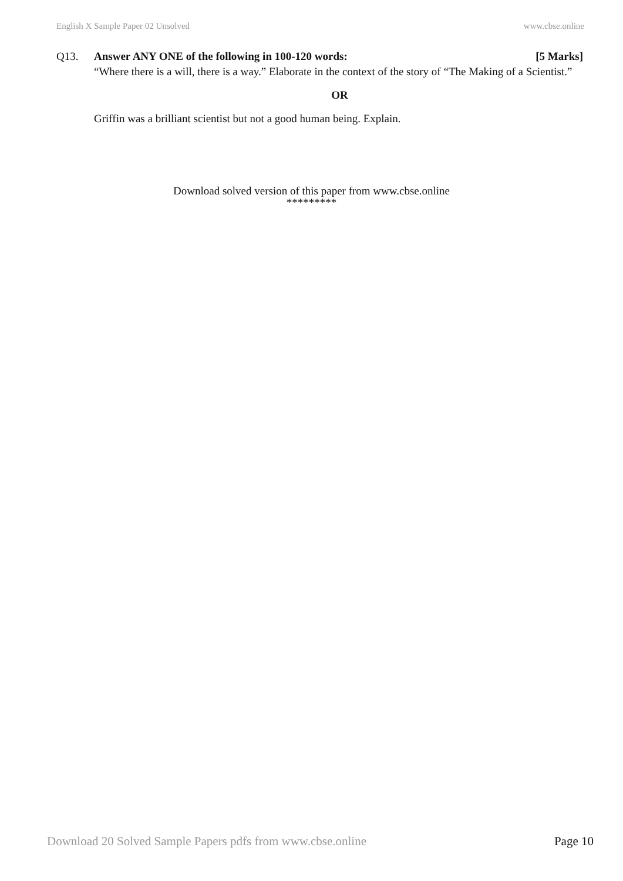English X Sample Paper 02 Unsolved www.cbse.online
Q13. Answer ANY ONE of the following in 100-120 words: [5 Marks]
“Where there is a will, there is a way.” Elaborate in the context of the story of “The Making of a Scientist.”
OR
Griffin was a brilliant scientist but not a good human being. Explain.
Download solved version of this paper from www.cbse.online
*********
Download 20 Solved Sample Papers pdfs from www.cbse.online Page 10